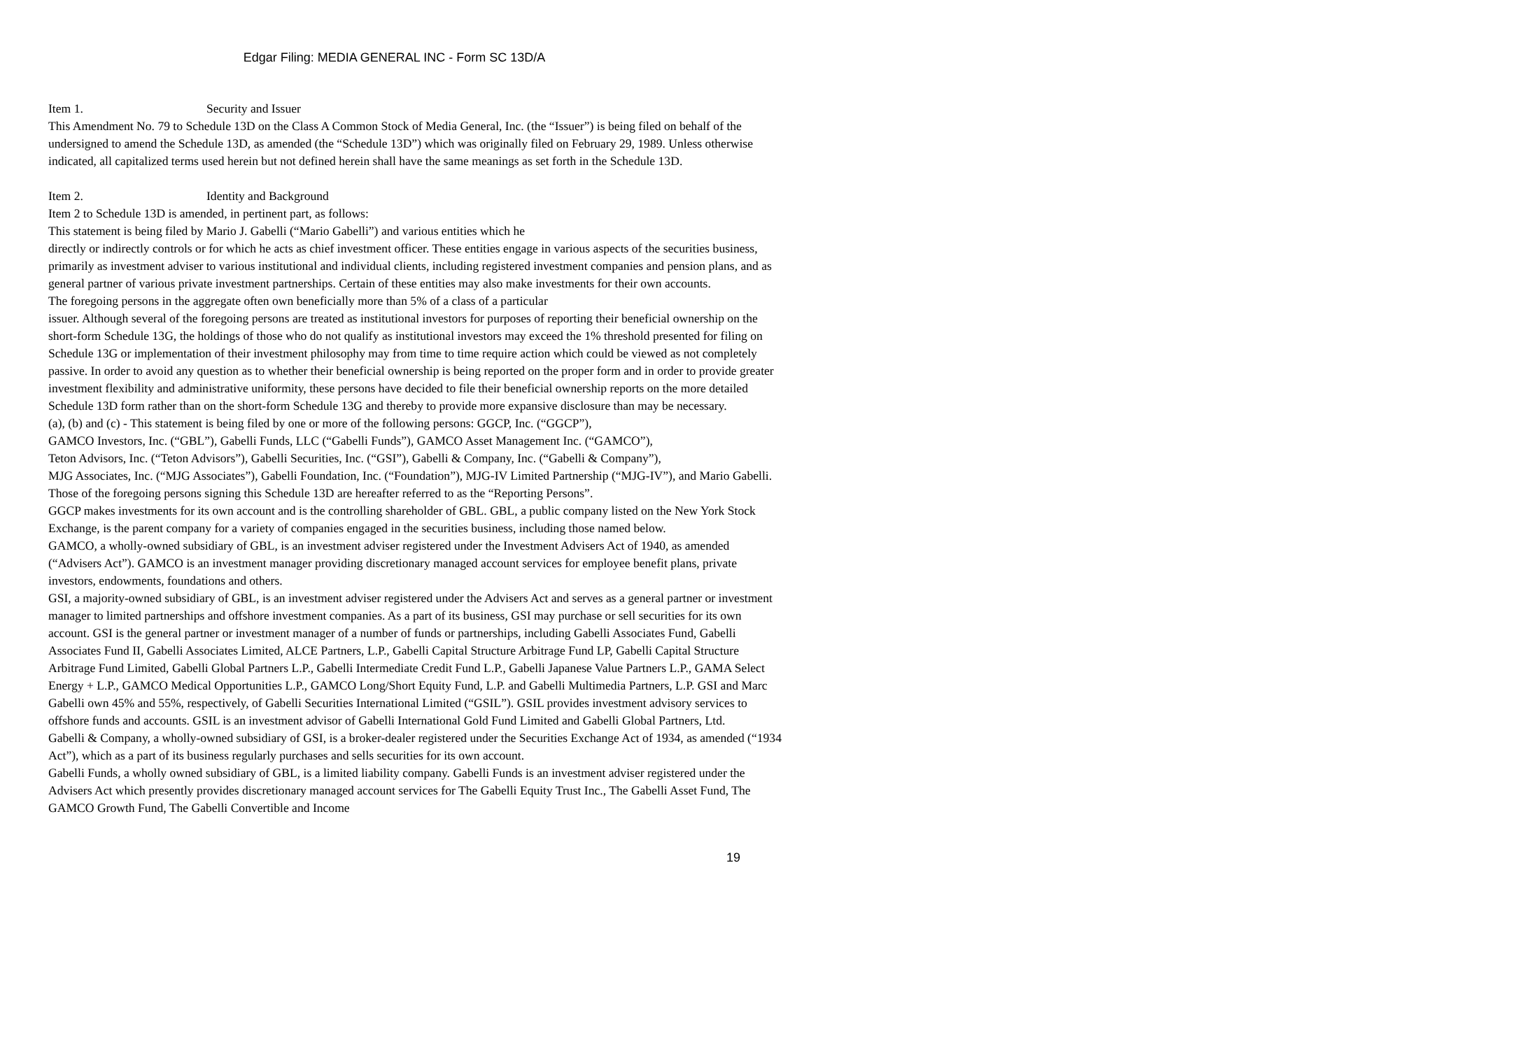Edgar Filing: MEDIA GENERAL INC - Form SC 13D/A
Item 1. Security and Issuer
This Amendment No. 79 to Schedule 13D on the Class A Common Stock of Media General, Inc. (the “Issuer”) is being filed on behalf of the undersigned to amend the Schedule 13D, as amended (the “Schedule 13D”) which was originally filed on February 29, 1989. Unless otherwise indicated, all capitalized terms used herein but not defined herein shall have the same meanings as set forth in the Schedule 13D.
Item 2. Identity and Background
Item 2 to Schedule 13D is amended, in pertinent part, as follows:
This statement is being filed by Mario J. Gabelli (“Mario Gabelli”) and various entities which he
directly or indirectly controls or for which he acts as chief investment officer. These entities engage in various aspects of the securities business, primarily as investment adviser to various institutional and individual clients, including registered investment companies and pension plans, and as general partner of various private investment partnerships. Certain of these entities may also make investments for their own accounts.
The foregoing persons in the aggregate often own beneficially more than 5% of a class of a particular
issuer. Although several of the foregoing persons are treated as institutional investors for purposes of reporting their beneficial ownership on the short-form Schedule 13G, the holdings of those who do not qualify as institutional investors may exceed the 1% threshold presented for filing on Schedule 13G or implementation of their investment philosophy may from time to time require action which could be viewed as not completely passive. In order to avoid any question as to whether their beneficial ownership is being reported on the proper form and in order to provide greater investment flexibility and administrative uniformity, these persons have decided to file their beneficial ownership reports on the more detailed Schedule 13D form rather than on the short-form Schedule 13G and thereby to provide more expansive disclosure than may be necessary.
(a), (b) and (c) - This statement is being filed by one or more of the following persons: GGCP, Inc. (“GGCP”),
GAMCO Investors, Inc. (“GBL”), Gabelli Funds, LLC (“Gabelli Funds”), GAMCO Asset Management Inc. (“GAMCO”),
Teton Advisors, Inc. (“Teton Advisors”), Gabelli Securities, Inc. (“GSI”), Gabelli & Company, Inc. (“Gabelli & Company”),
MJG Associates, Inc. (“MJG Associates”), Gabelli Foundation, Inc. (“Foundation”), MJG-IV Limited Partnership (“MJG-IV”), and Mario Gabelli. Those of the foregoing persons signing this Schedule 13D are hereafter referred to as the “Reporting Persons”.
GGCP makes investments for its own account and is the controlling shareholder of GBL. GBL, a public company listed on the New York Stock Exchange, is the parent company for a variety of companies engaged in the securities business, including those named below.
GAMCO, a wholly-owned subsidiary of GBL, is an investment adviser registered under the Investment Advisers Act of 1940, as amended (“Advisers Act”). GAMCO is an investment manager providing discretionary managed account services for employee benefit plans, private investors, endowments, foundations and others.
GSI, a majority-owned subsidiary of GBL, is an investment adviser registered under the Advisers Act and serves as a general partner or investment manager to limited partnerships and offshore investment companies. As a part of its business, GSI may purchase or sell securities for its own account. GSI is the general partner or investment manager of a number of funds or partnerships, including Gabelli Associates Fund, Gabelli Associates Fund II, Gabelli Associates Limited, ALCE Partners, L.P., Gabelli Capital Structure Arbitrage Fund LP, Gabelli Capital Structure Arbitrage Fund Limited, Gabelli Global Partners L.P., Gabelli Intermediate Credit Fund L.P., Gabelli Japanese Value Partners L.P., GAMA Select Energy + L.P., GAMCO Medical Opportunities L.P., GAMCO Long/Short Equity Fund, L.P. and Gabelli Multimedia Partners, L.P. GSI and Marc Gabelli own 45% and 55%, respectively, of Gabelli Securities International Limited (“GSIL”). GSIL provides investment advisory services to offshore funds and accounts. GSIL is an investment advisor of Gabelli International Gold Fund Limited and Gabelli Global Partners, Ltd.
Gabelli & Company, a wholly-owned subsidiary of GSI, is a broker-dealer registered under the Securities Exchange Act of 1934, as amended (“1934 Act”), which as a part of its business regularly purchases and sells securities for its own account.
Gabelli Funds, a wholly owned subsidiary of GBL, is a limited liability company. Gabelli Funds is an investment adviser registered under the Advisers Act which presently provides discretionary managed account services for The Gabelli Equity Trust Inc., The Gabelli Asset Fund, The GAMCO Growth Fund, The Gabelli Convertible and Income
19